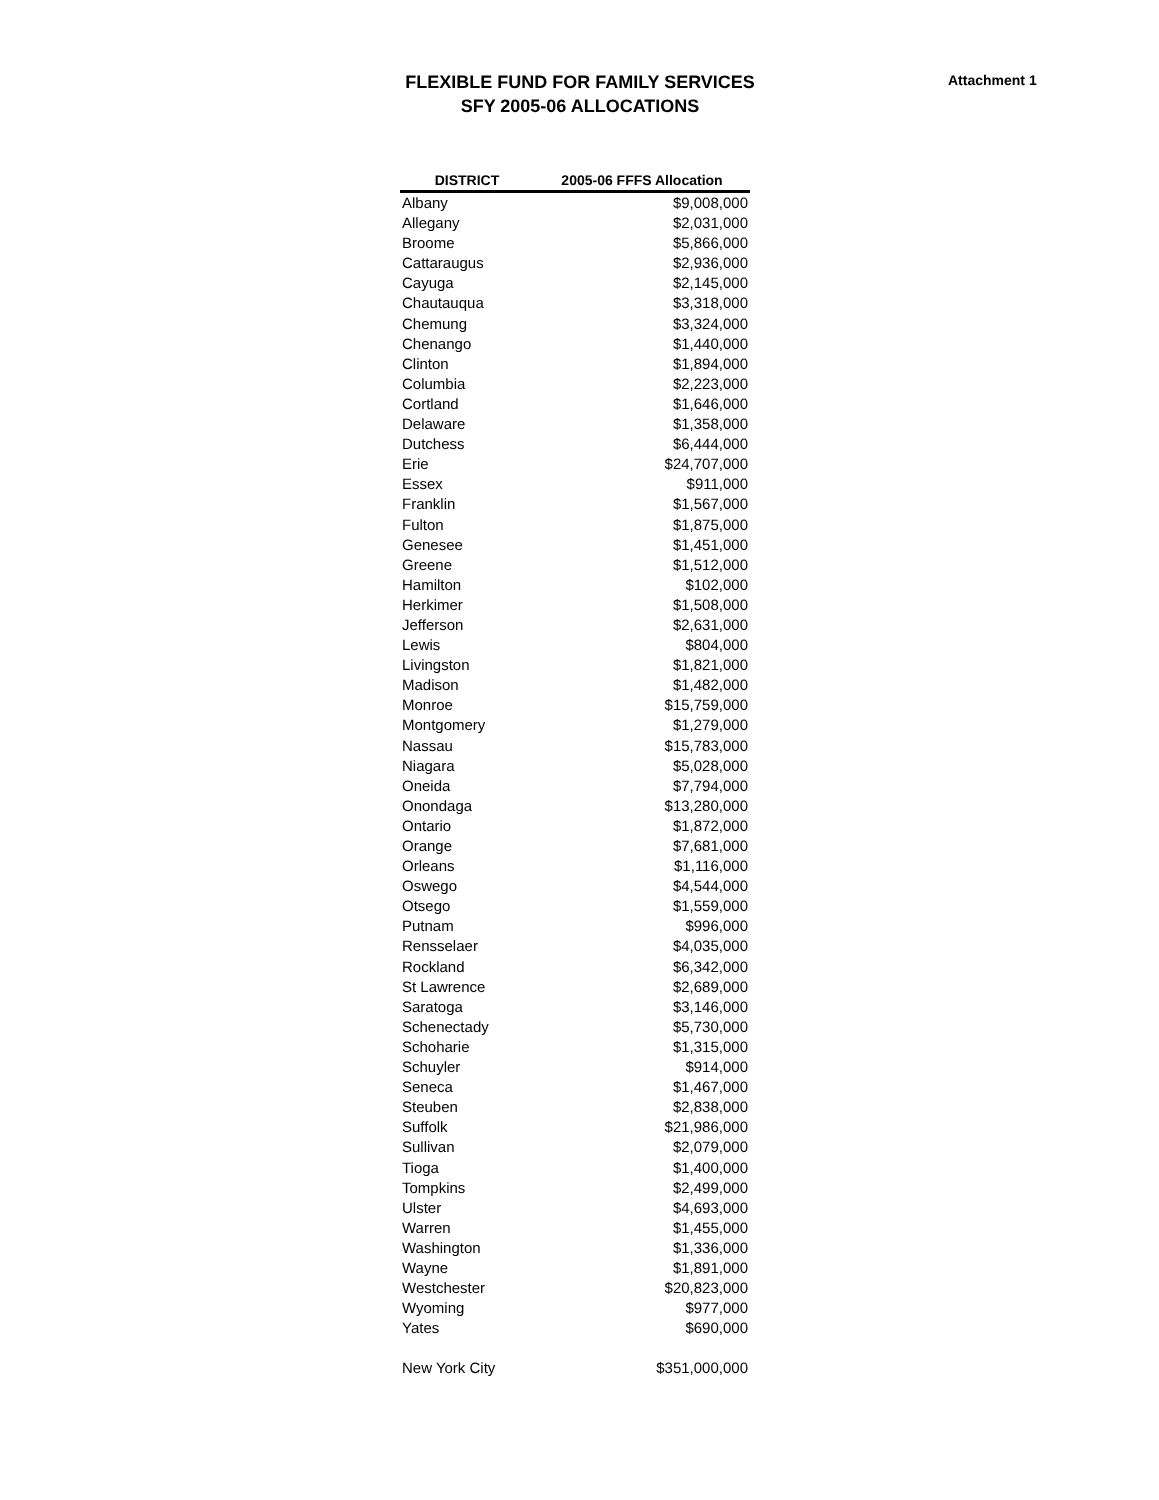FLEXIBLE FUND FOR FAMILY SERVICES
SFY 2005-06 ALLOCATIONS
Attachment 1
| DISTRICT | 2005-06 FFFS Allocation |
| --- | --- |
| Albany | $9,008,000 |
| Allegany | $2,031,000 |
| Broome | $5,866,000 |
| Cattaraugus | $2,936,000 |
| Cayuga | $2,145,000 |
| Chautauqua | $3,318,000 |
| Chemung | $3,324,000 |
| Chenango | $1,440,000 |
| Clinton | $1,894,000 |
| Columbia | $2,223,000 |
| Cortland | $1,646,000 |
| Delaware | $1,358,000 |
| Dutchess | $6,444,000 |
| Erie | $24,707,000 |
| Essex | $911,000 |
| Franklin | $1,567,000 |
| Fulton | $1,875,000 |
| Genesee | $1,451,000 |
| Greene | $1,512,000 |
| Hamilton | $102,000 |
| Herkimer | $1,508,000 |
| Jefferson | $2,631,000 |
| Lewis | $804,000 |
| Livingston | $1,821,000 |
| Madison | $1,482,000 |
| Monroe | $15,759,000 |
| Montgomery | $1,279,000 |
| Nassau | $15,783,000 |
| Niagara | $5,028,000 |
| Oneida | $7,794,000 |
| Onondaga | $13,280,000 |
| Ontario | $1,872,000 |
| Orange | $7,681,000 |
| Orleans | $1,116,000 |
| Oswego | $4,544,000 |
| Otsego | $1,559,000 |
| Putnam | $996,000 |
| Rensselaer | $4,035,000 |
| Rockland | $6,342,000 |
| St Lawrence | $2,689,000 |
| Saratoga | $3,146,000 |
| Schenectady | $5,730,000 |
| Schoharie | $1,315,000 |
| Schuyler | $914,000 |
| Seneca | $1,467,000 |
| Steuben | $2,838,000 |
| Suffolk | $21,986,000 |
| Sullivan | $2,079,000 |
| Tioga | $1,400,000 |
| Tompkins | $2,499,000 |
| Ulster | $4,693,000 |
| Warren | $1,455,000 |
| Washington | $1,336,000 |
| Wayne | $1,891,000 |
| Westchester | $20,823,000 |
| Wyoming | $977,000 |
| Yates | $690,000 |
| New York City | $351,000,000 |